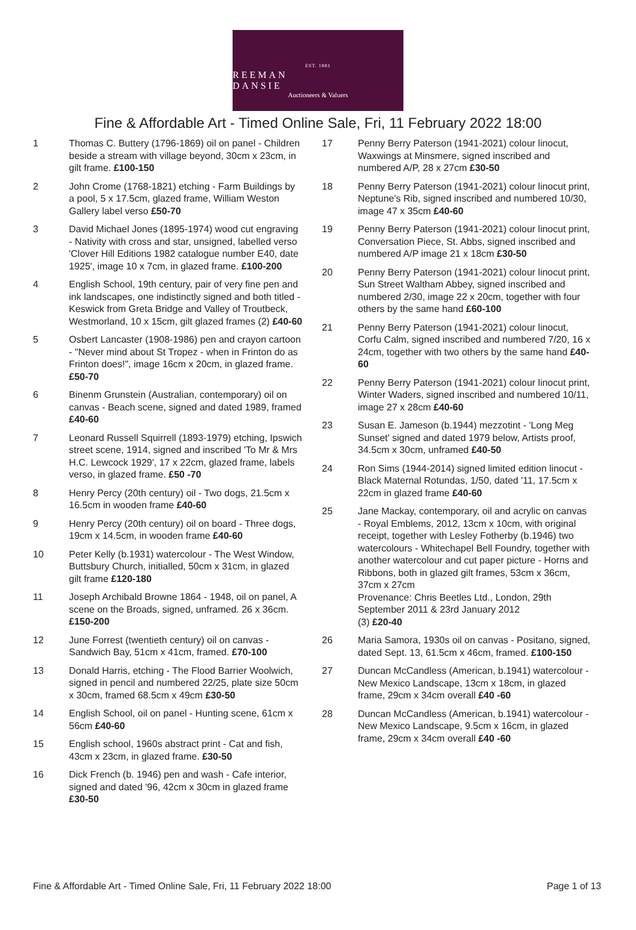EST. 1881
REEMAN DANSIE
Auctioneers & Valuers
Fine & Affordable Art - Timed Online Sale, Fri, 11 February 2022 18:00
1 Thomas C. Buttery (1796-1869) oil on panel - Children beside a stream with village beyond, 30cm x 23cm, in gilt frame. £100-150
2 John Crome (1768-1821) etching - Farm Buildings by a pool, 5 x 17.5cm, glazed frame, William Weston Gallery label verso £50-70
3 David Michael Jones (1895-1974) wood cut engraving - Nativity with cross and star, unsigned, labelled verso 'Clover Hill Editions 1982 catalogue number E40, date 1925', image 10 x 7cm, in glazed frame. £100-200
4 English School, 19th century, pair of very fine pen and ink landscapes, one indistinctly signed and both titled - Keswick from Greta Bridge and Valley of Troutbeck, Westmorland, 10 x 15cm, gilt glazed frames (2) £40-60
5 Osbert Lancaster (1908-1986) pen and crayon cartoon - "Never mind about St Tropez - when in Frinton do as Frinton does!", image 16cm x 20cm, in glazed frame. £50-70
6 Binenm Grunstein (Australian, contemporary) oil on canvas - Beach scene, signed and dated 1989, framed £40-60
7 Leonard Russell Squirrell (1893-1979) etching, Ipswich street scene, 1914, signed and inscribed 'To Mr & Mrs H.C. Lewcock 1929', 17 x 22cm, glazed frame, labels verso, in glazed frame. £50 -70
8 Henry Percy (20th century) oil - Two dogs, 21.5cm x 16.5cm in wooden frame £40-60
9 Henry Percy (20th century) oil on board - Three dogs, 19cm x 14.5cm, in wooden frame £40-60
10 Peter Kelly (b.1931) watercolour - The West Window, Buttsbury Church, initialled, 50cm x 31cm, in glazed gilt frame £120-180
11 Joseph Archibald Browne 1864 - 1948, oil on panel, A scene on the Broads, signed, unframed. 26 x 36cm. £150-200
12 June Forrest (twentieth century) oil on canvas - Sandwich Bay, 51cm x 41cm, framed. £70-100
13 Donald Harris, etching - The Flood Barrier Woolwich, signed in pencil and numbered 22/25, plate size 50cm x 30cm, framed 68.5cm x 49cm £30-50
14 English School, oil on panel - Hunting scene, 61cm x 56cm £40-60
15 English school, 1960s abstract print - Cat and fish, 43cm x 23cm, in glazed frame. £30-50
16 Dick French (b. 1946) pen and wash - Cafe interior, signed and dated '96, 42cm x 30cm in glazed frame £30-50
17 Penny Berry Paterson (1941-2021) colour linocut, Waxwings at Minsmere, signed inscribed and numbered A/P, 28 x 27cm £30-50
18 Penny Berry Paterson (1941-2021) colour linocut print, Neptune's Rib, signed inscribed and numbered 10/30, image 47 x 35cm £40-60
19 Penny Berry Paterson (1941-2021) colour linocut print, Conversation Piece, St. Abbs, signed inscribed and numbered A/P image 21 x 18cm £30-50
20 Penny Berry Paterson (1941-2021) colour linocut print, Sun Street Waltham Abbey, signed inscribed and numbered 2/30, image 22 x 20cm, together with four others by the same hand £60-100
21 Penny Berry Paterson (1941-2021) colour linocut, Corfu Calm, signed inscribed and numbered 7/20, 16 x 24cm, together with two others by the same hand £40-60
22 Penny Berry Paterson (1941-2021) colour linocut print, Winter Waders, signed inscribed and numbered 10/11, image 27 x 28cm £40-60
23 Susan E. Jameson (b.1944) mezzotint - 'Long Meg Sunset' signed and dated 1979 below, Artists proof, 34.5cm x 30cm, unframed £40-50
24 Ron Sims (1944-2014) signed limited edition linocut - Black Maternal Rotundas, 1/50, dated '11, 17.5cm x 22cm in glazed frame £40-60
25 Jane Mackay, contemporary, oil and acrylic on canvas - Royal Emblems, 2012, 13cm x 10cm, with original receipt, together with Lesley Fotherby (b.1946) two watercolours - Whitechapel Bell Foundry, together with another watercolour and cut paper picture - Horns and Ribbons, both in glazed gilt frames, 53cm x 36cm, 37cm x 27cm
Provenance: Chris Beetles Ltd., London, 29th September 2011 & 23rd January 2012
(3) £20-40
26 Maria Samora, 1930s oil on canvas - Positano, signed, dated Sept. 13, 61.5cm x 46cm, framed. £100-150
27 Duncan McCandless (American, b.1941) watercolour - New Mexico Landscape, 13cm x 18cm, in glazed frame, 29cm x 34cm overall £40 -60
28 Duncan McCandless (American, b.1941) watercolour - New Mexico Landscape, 9.5cm x 16cm, in glazed frame, 29cm x 34cm overall £40 -60
Fine & Affordable Art - Timed Online Sale, Fri, 11 February 2022 18:00
Page 1 of 13